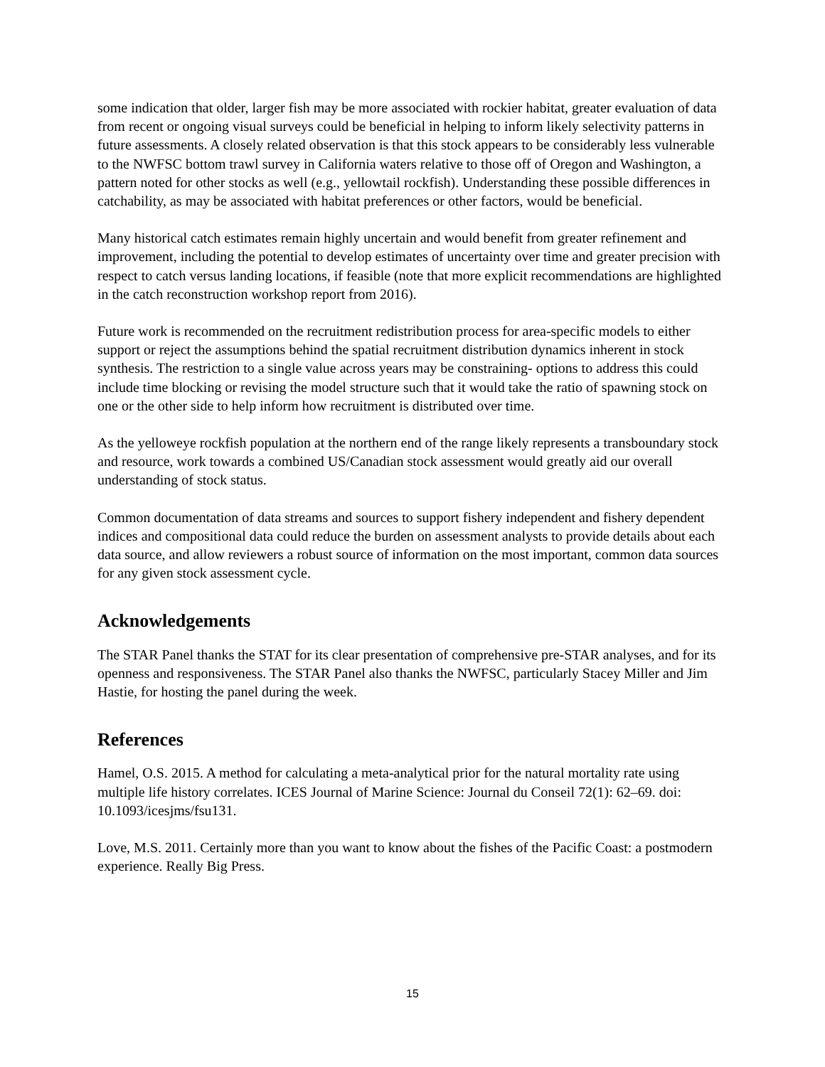some indication that older, larger fish may be more associated with rockier habitat, greater evaluation of data from recent or ongoing visual surveys could be beneficial in helping to inform likely selectivity patterns in future assessments. A closely related observation is that this stock appears to be considerably less vulnerable to the NWFSC bottom trawl survey in California waters relative to those off of Oregon and Washington, a pattern noted for other stocks as well (e.g., yellowtail rockfish). Understanding these possible differences in catchability, as may be associated with habitat preferences or other factors, would be beneficial.
Many historical catch estimates remain highly uncertain and would benefit from greater refinement and improvement, including the potential to develop estimates of uncertainty over time and greater precision with respect to catch versus landing locations, if feasible (note that more explicit recommendations are highlighted in the catch reconstruction workshop report from 2016).
Future work is recommended on the recruitment redistribution process for area-specific models to either support or reject the assumptions behind the spatial recruitment distribution dynamics inherent in stock synthesis. The restriction to a single value across years may be constraining- options to address this could include time blocking or revising the model structure such that it would take the ratio of spawning stock on one or the other side to help inform how recruitment is distributed over time.
As the yelloweye rockfish population at the northern end of the range likely represents a transboundary stock and resource, work towards a combined US/Canadian stock assessment would greatly aid our overall understanding of stock status.
Common documentation of data streams and sources to support fishery independent and fishery dependent indices and compositional data could reduce the burden on assessment analysts to provide details about each data source, and allow reviewers a robust source of information on the most important, common data sources for any given stock assessment cycle.
Acknowledgements
The STAR Panel thanks the STAT for its clear presentation of comprehensive pre-STAR analyses, and for its openness and responsiveness. The STAR Panel also thanks the NWFSC, particularly Stacey Miller and Jim Hastie, for hosting the panel during the week.
References
Hamel, O.S. 2015. A method for calculating a meta-analytical prior for the natural mortality rate using multiple life history correlates. ICES Journal of Marine Science: Journal du Conseil 72(1): 62–69. doi: 10.1093/icesjms/fsu131.
Love, M.S. 2011. Certainly more than you want to know about the fishes of the Pacific Coast: a postmodern experience. Really Big Press.
15